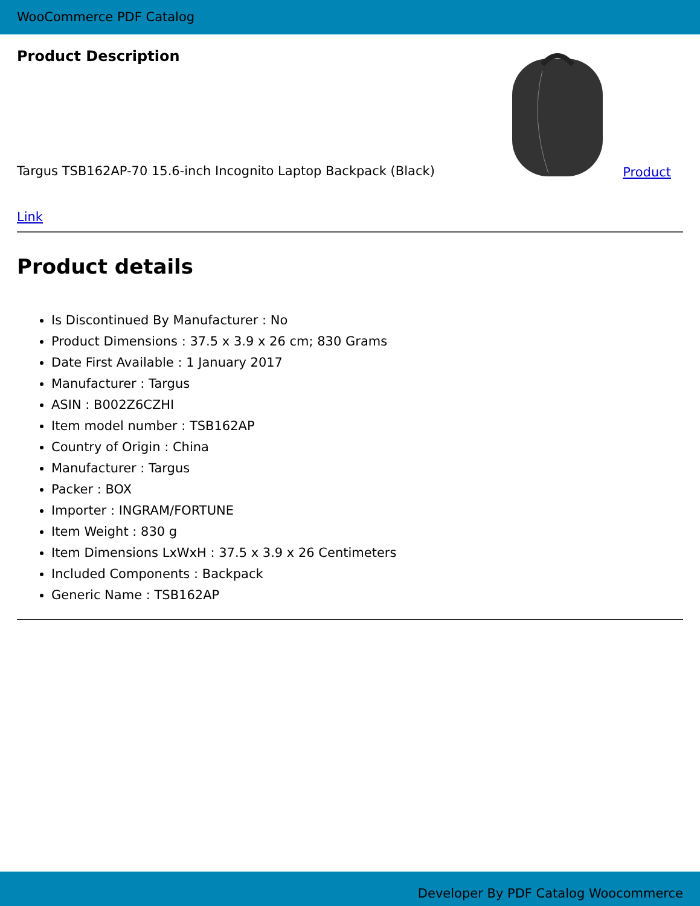WooCommerce PDF Catalog
Product Description
Targus TSB162AP-70 15.6-inch Incognito Laptop Backpack (Black) Product
Link
Product details
Is Discontinued By Manufacturer : No
Product Dimensions : 37.5 x 3.9 x 26 cm; 830 Grams
Date First Available : 1 January 2017
Manufacturer : Targus
ASIN : B002Z6CZHI
Item model number : TSB162AP
Country of Origin : China
Manufacturer : Targus
Packer : BOX
Importer : INGRAM/FORTUNE
Item Weight : 830 g
Item Dimensions LxWxH : 37.5 x 3.9 x 26 Centimeters
Included Components : Backpack
Generic Name : TSB162AP
Developer By PDF Catalog Woocommerce